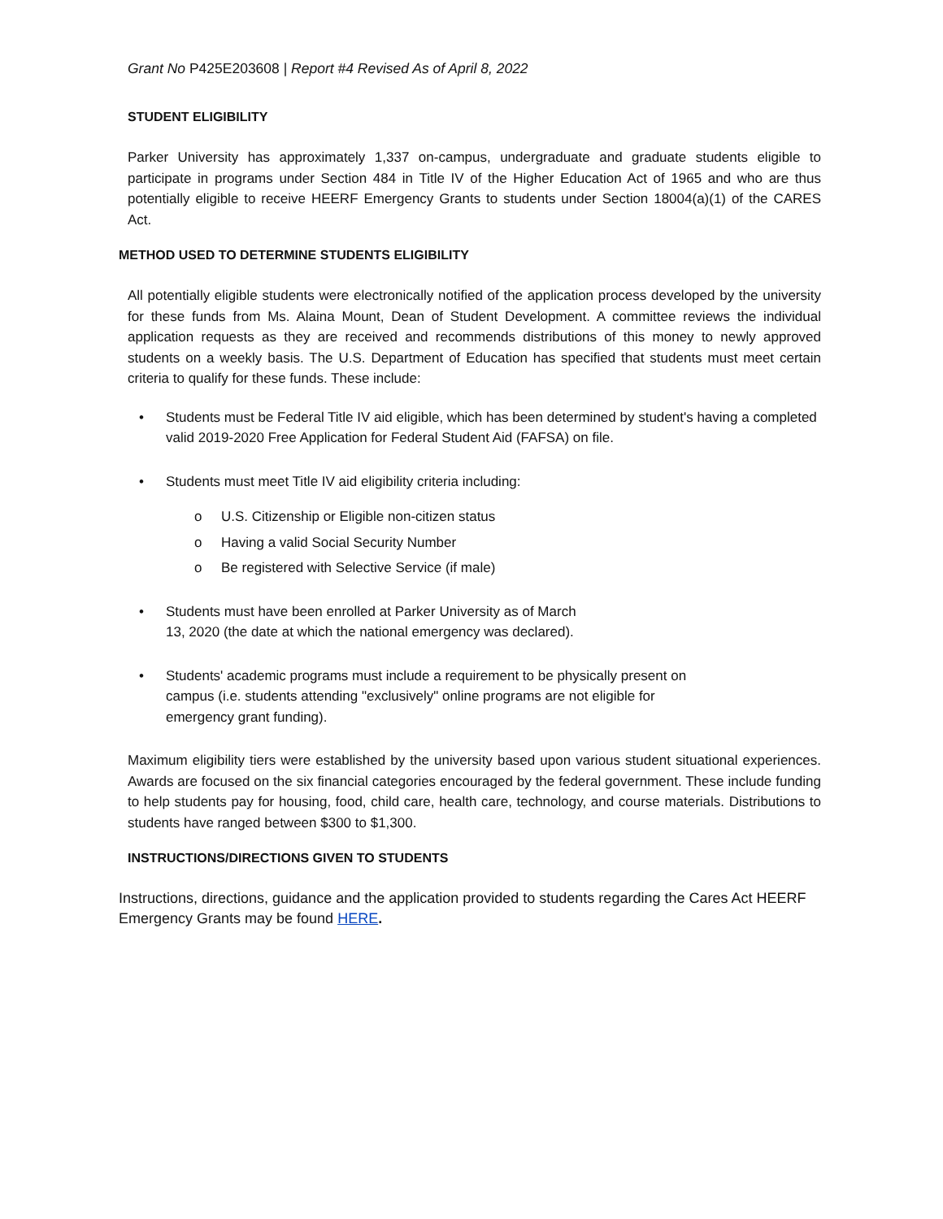Grant No P425E203608 | Report #4 Revised As of April 8, 2022
STUDENT ELIGIBILITY
Parker University has approximately 1,337 on-campus, undergraduate and graduate students eligible to participate in programs under Section 484 in Title IV of the Higher Education Act of 1965 and who are thus potentially eligible to receive HEERF Emergency Grants to students under Section 18004(a)(1) of the CARES Act.
METHOD USED TO DETERMINE STUDENTS ELIGIBILITY
All potentially eligible students were electronically notified of the application process developed by the university for these funds from Ms. Alaina Mount, Dean of Student Development. A committee reviews the individual application requests as they are received and recommends distributions of this money to newly approved students on a weekly basis. The U.S. Department of Education has specified that students must meet certain criteria to qualify for these funds. These include:
• Students must be Federal Title IV aid eligible, which has been determined by student's having a completed valid 2019-2020 Free Application for Federal Student Aid (FAFSA) on file.
• Students must meet Title IV aid eligibility criteria including:
o U.S. Citizenship or Eligible non-citizen status
o Having a valid Social Security Number
o Be registered with Selective Service (if male)
• Students must have been enrolled at Parker University as of March
13, 2020 (the date at which the national emergency was declared).
• Students' academic programs must include a requirement to be physically present on
campus (i.e. students attending "exclusively" online programs are not eligible for
emergency grant funding).
Maximum eligibility tiers were established by the university based upon various student situational experiences. Awards are focused on the six financial categories encouraged by the federal government. These include funding to help students pay for housing, food, child care, health care, technology, and course materials. Distributions to students have ranged between $300 to $1,300.
INSTRUCTIONS/DIRECTIONS GIVEN TO STUDENTS
Instructions, directions, guidance and the application provided to students regarding the Cares Act HEERF Emergency Grants may be found HERE.